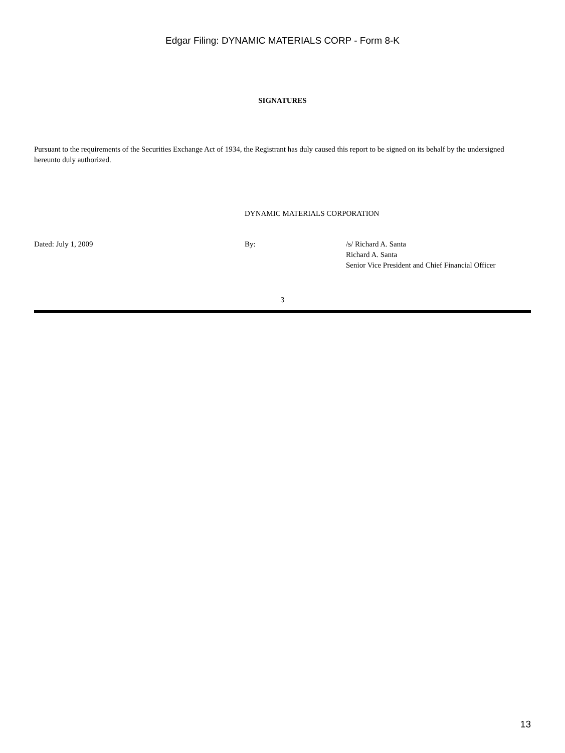Edgar Filing: DYNAMIC MATERIALS CORP - Form 8-K
SIGNATURES
Pursuant to the requirements of the Securities Exchange Act of 1934, the Registrant has duly caused this report to be signed on its behalf by the undersigned hereunto duly authorized.
DYNAMIC MATERIALS CORPORATION
Dated: July 1, 2009 By: /s/ Richard A. Santa
Richard A. Santa
Senior Vice President and Chief Financial Officer
3
13